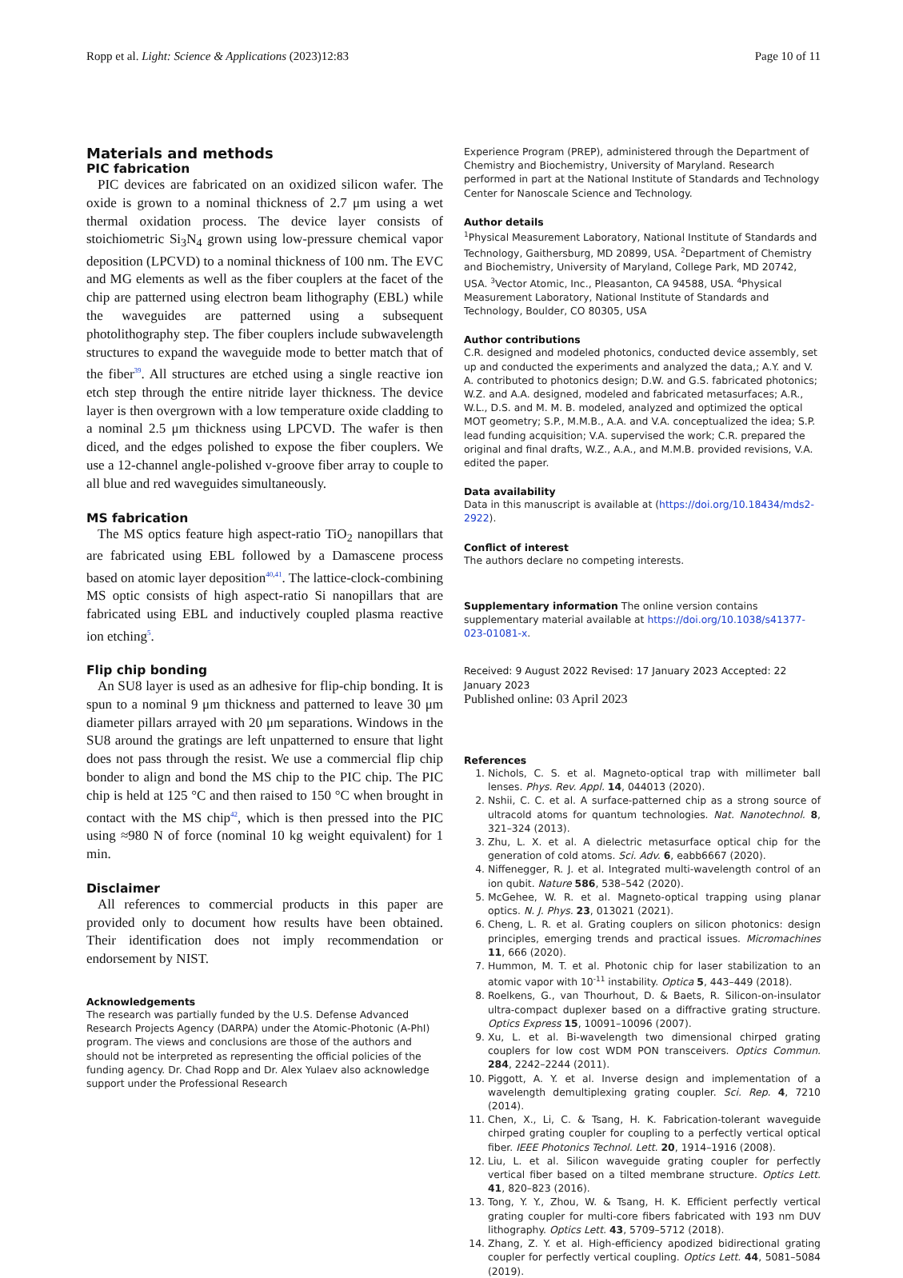Ropp et al. Light: Science & Applications (2023)12:83 Page 10 of 11
Materials and methods
PIC fabrication
PIC devices are fabricated on an oxidized silicon wafer. The oxide is grown to a nominal thickness of 2.7 μm using a wet thermal oxidation process. The device layer consists of stoichiometric Si<sub>3</sub>N<sub>4</sub> grown using low-pressure chemical vapor deposition (LPCVD) to a nominal thickness of 100 nm. The EVC and MG elements as well as the fiber couplers at the facet of the chip are patterned using electron beam lithography (EBL) while the waveguides are patterned using a subsequent photolithography step. The fiber couplers include subwavelength structures to expand the waveguide mode to better match that of the fiber<sup>39</sup>. All structures are etched using a single reactive ion etch step through the entire nitride layer thickness. The device layer is then overgrown with a low temperature oxide cladding to a nominal 2.5 μm thickness using LPCVD. The wafer is then diced, and the edges polished to expose the fiber couplers. We use a 12-channel angle-polished v-groove fiber array to couple to all blue and red waveguides simultaneously.
MS fabrication
The MS optics feature high aspect-ratio TiO<sub>2</sub> nanopillars that are fabricated using EBL followed by a Damascene process based on atomic layer deposition<sup>40,41</sup>. The lattice-clock-combining MS optic consists of high aspect-ratio Si nanopillars that are fabricated using EBL and inductively coupled plasma reactive ion etching<sup>5</sup>.
Flip chip bonding
An SU8 layer is used as an adhesive for flip-chip bonding. It is spun to a nominal 9 μm thickness and patterned to leave 30 μm diameter pillars arrayed with 20 μm separations. Windows in the SU8 around the gratings are left unpatterned to ensure that light does not pass through the resist. We use a commercial flip chip bonder to align and bond the MS chip to the PIC chip. The PIC chip is held at 125 °C and then raised to 150 °C when brought in contact with the MS chip<sup>42</sup>, which is then pressed into the PIC using ≈980 N of force (nominal 10 kg weight equivalent) for 1 min.
Disclaimer
All references to commercial products in this paper are provided only to document how results have been obtained. Their identification does not imply recommendation or endorsement by NIST.
Acknowledgements
The research was partially funded by the U.S. Defense Advanced Research Projects Agency (DARPA) under the Atomic-Photonic (A-PhI) program. The views and conclusions are those of the authors and should not be interpreted as representing the official policies of the funding agency. Dr. Chad Ropp and Dr. Alex Yulaev also acknowledge support under the Professional Research
Experience Program (PREP), administered through the Department of Chemistry and Biochemistry, University of Maryland. Research performed in part at the National Institute of Standards and Technology Center for Nanoscale Science and Technology.
Author details
<sup>1</sup> Physical Measurement Laboratory, National Institute of Standards and Technology, Gaithersburg, MD 20899, USA. <sup>2</sup>Department of Chemistry and Biochemistry, University of Maryland, College Park, MD 20742, USA. <sup>3</sup>Vector Atomic, Inc., Pleasanton, CA 94588, USA. <sup>4</sup>Physical Measurement Laboratory, National Institute of Standards and Technology, Boulder, CO 80305, USA
Author contributions
C.R. designed and modeled photonics, conducted device assembly, set up and conducted the experiments and analyzed the data,; A.Y. and V. A. contributed to photonics design; D.W. and G.S. fabricated photonics; W.Z. and A.A. designed, modeled and fabricated metasurfaces; A.R., W.L., D.S. and M. M. B. modeled, analyzed and optimized the optical MOT geometry; S.P., M.M.B., A.A. and V.A. conceptualized the idea; S.P. lead funding acquisition; V.A. supervised the work; C.R. prepared the original and final drafts, W.Z., A.A., and M.M.B. provided revisions, V.A. edited the paper.
Data availability
Data in this manuscript is available at (https://doi.org/10.18434/mds2-2922).
Conflict of interest
The authors declare no competing interests.
Supplementary information The online version contains supplementary material available at https://doi.org/10.1038/s41377-023-01081-x.
Received: 9 August 2022 Revised: 17 January 2023 Accepted: 22 January 2023
Published online: 03 April 2023
References
1. Nichols, C. S. et al. Magneto-optical trap with millimeter ball lenses. Phys. Rev. Appl. 14, 044013 (2020).
2. Nshii, C. C. et al. A surface-patterned chip as a strong source of ultracold atoms for quantum technologies. Nat. Nanotechnol. 8, 321–324 (2013).
3. Zhu, L. X. et al. A dielectric metasurface optical chip for the generation of cold atoms. Sci. Adv. 6, eabb6667 (2020).
4. Niffenegger, R. J. et al. Integrated multi-wavelength control of an ion qubit. Nature 586, 538–542 (2020).
5. McGehee, W. R. et al. Magneto-optical trapping using planar optics. N. J. Phys. 23, 013021 (2021).
6. Cheng, L. R. et al. Grating couplers on silicon photonics: design principles, emerging trends and practical issues. Micromachines 11, 666 (2020).
7. Hummon, M. T. et al. Photonic chip for laser stabilization to an atomic vapor with 10<sup>-11</sup> instability. Optica 5, 443–449 (2018).
8. Roelkens, G., van Thourhout, D. & Baets, R. Silicon-on-insulator ultra-compact duplexer based on a diffractive grating structure. Optics Express 15, 10091–10096 (2007).
9. Xu, L. et al. Bi-wavelength two dimensional chirped grating couplers for low cost WDM PON transceivers. Optics Commun. 284, 2242–2244 (2011).
10. Piggott, A. Y. et al. Inverse design and implementation of a wavelength demultiplexing grating coupler. Sci. Rep. 4, 7210 (2014).
11. Chen, X., Li, C. & Tsang, H. K. Fabrication-tolerant waveguide chirped grating coupler for coupling to a perfectly vertical optical fiber. IEEE Photonics Technol. Lett. 20, 1914–1916 (2008).
12. Liu, L. et al. Silicon waveguide grating coupler for perfectly vertical fiber based on a tilted membrane structure. Optics Lett. 41, 820–823 (2016).
13. Tong, Y. Y., Zhou, W. & Tsang, H. K. Efficient perfectly vertical grating coupler for multi-core fibers fabricated with 193 nm DUV lithography. Optics Lett. 43, 5709–5712 (2018).
14. Zhang, Z. Y. et al. High-efficiency apodized bidirectional grating coupler for perfectly vertical coupling. Optics Lett. 44, 5081–5084 (2019).